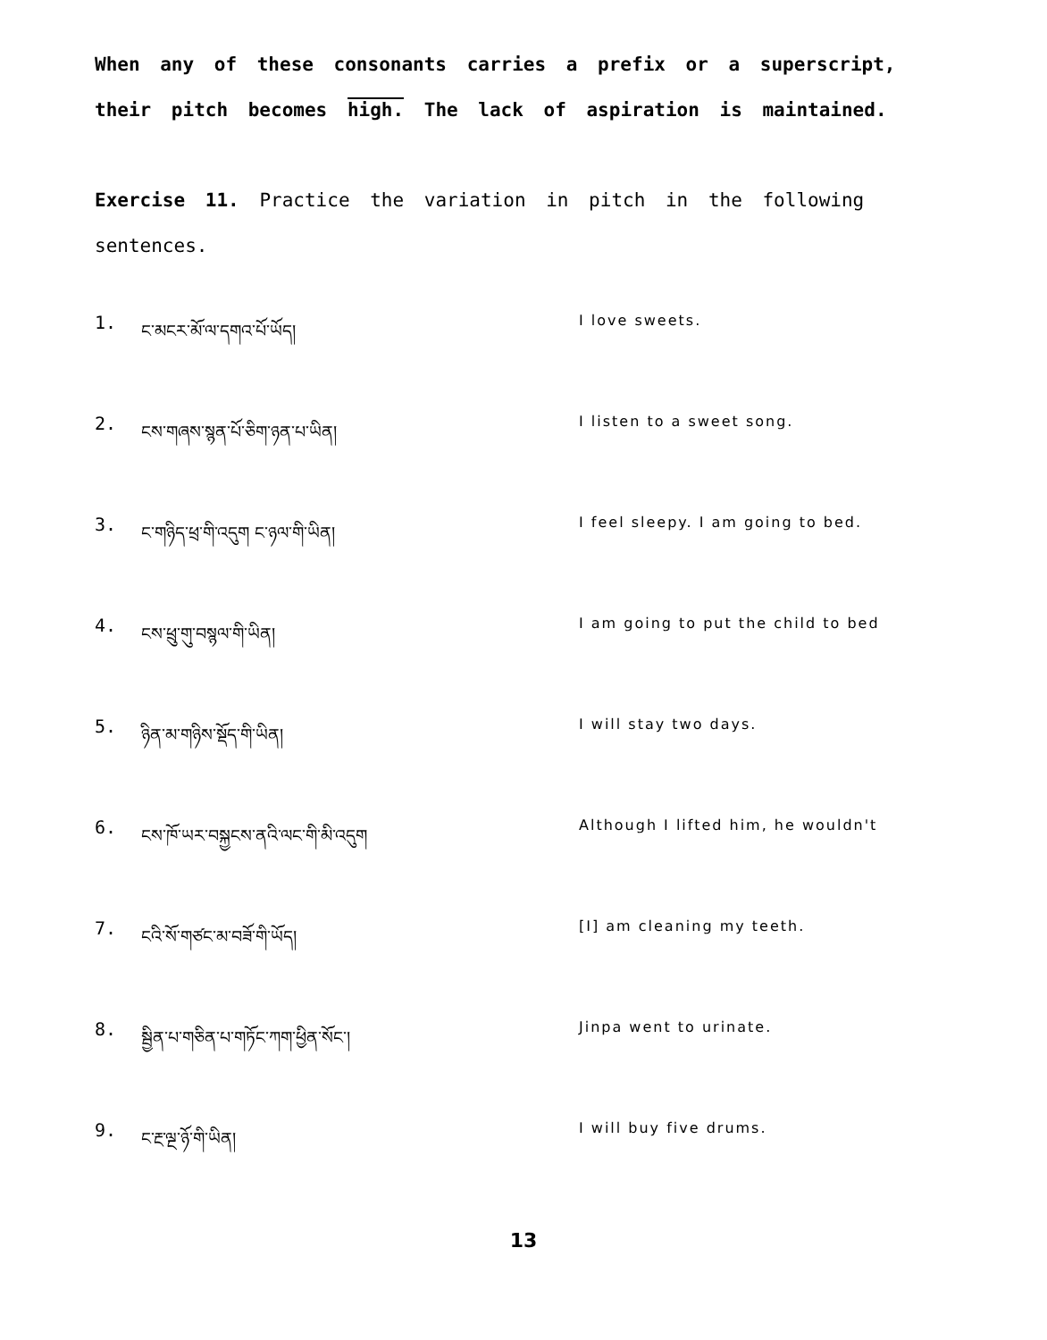When any of these consonants carries a prefix or a superscript, their pitch becomes high. The lack of aspiration is maintained.
Exercise 11. Practice the variation in pitch in the following sentences.
1. ང་མངར་མོ་ལ་དགའ་པོ་ཡོད། I love sweets.
2. ངས་གཞས་སྙན་པོ་ཅིག་ཉན་པ་ཡིན། I listen to a sweet song.
3. ང་གཉིད་ཕྲ་གི་འདུག ང་ཉལ་གི་ཡིན། I feel sleepy. I am going to bed.
4. ངས་ཕྲུ་གུ་བསྙལ་གི་ཡིན། I am going to put the child to bed
5. ཉིན་མ་གཉིས་སྡོད་གི་ཡིན། I will stay two days.
6. ངས་ཁོ་ཡར་བསྐྱངས་ནའི་ལང་གི་མི་འདུག Although I lifted him, he wouldn't
7. ངའི་སོ་གཙང་མ་བཟོ་གི་ཡོད། [I] am cleaning my teeth.
8. སྦྱིན་པ་གཅིན་པ་གཏོང་ཀག་ཕྱིན་སོང་། Jinpa went to urinate.
9. ང་རྔ་ལྔ་ཉོ་གི་ཡིན། I will buy five drums.
13